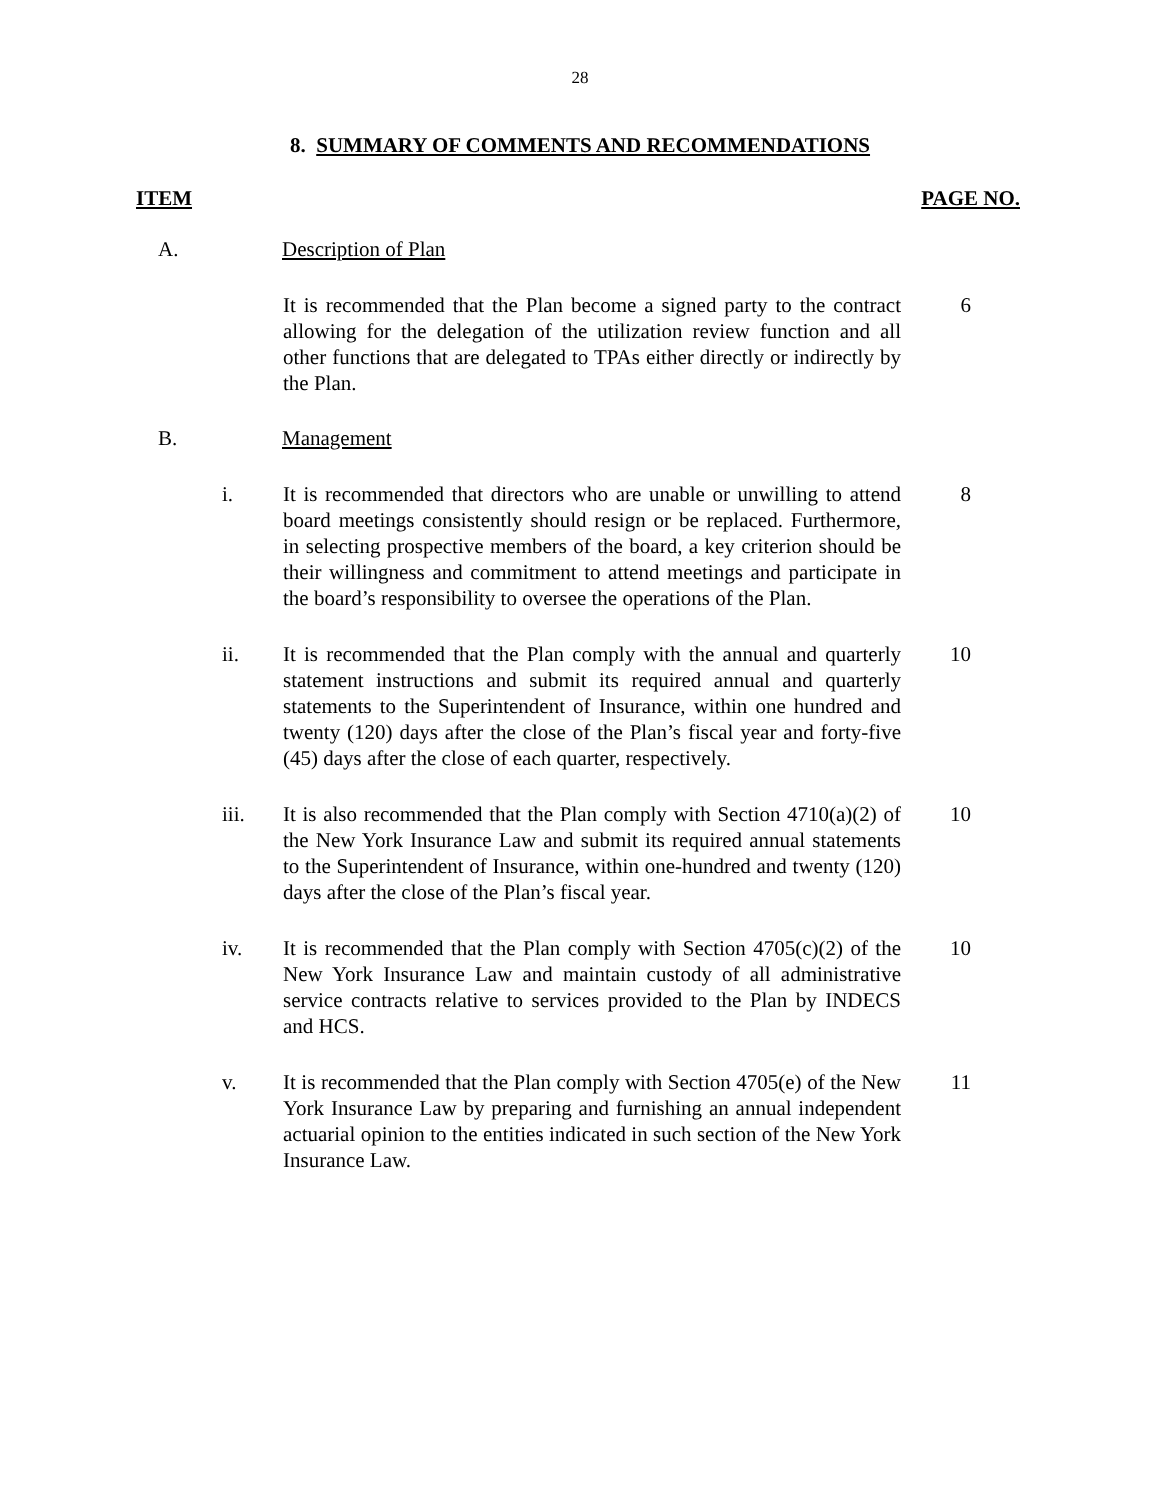28
8. SUMMARY OF COMMENTS AND RECOMMENDATIONS
ITEM PAGE NO.
A. Description of Plan
It is recommended that the Plan become a signed party to the contract allowing for the delegation of the utilization review function and all other functions that are delegated to TPAs either directly or indirectly by the Plan.
6
B. Management
i. It is recommended that directors who are unable or unwilling to attend board meetings consistently should resign or be replaced. Furthermore, in selecting prospective members of the board, a key criterion should be their willingness and commitment to attend meetings and participate in the board’s responsibility to oversee the operations of the Plan.
8
ii. It is recommended that the Plan comply with the annual and quarterly statement instructions and submit its required annual and quarterly statements to the Superintendent of Insurance, within one hundred and twenty (120) days after the close of the Plan’s fiscal year and forty-five (45) days after the close of each quarter, respectively.
10
iii. It is also recommended that the Plan comply with Section 4710(a)(2) of the New York Insurance Law and submit its required annual statements to the Superintendent of Insurance, within one-hundred and twenty (120) days after the close of the Plan’s fiscal year.
10
iv. It is recommended that the Plan comply with Section 4705(c)(2) of the New York Insurance Law and maintain custody of all administrative service contracts relative to services provided to the Plan by INDECS and HCS.
10
v. It is recommended that the Plan comply with Section 4705(e) of the New York Insurance Law by preparing and furnishing an annual independent actuarial opinion to the entities indicated in such section of the New York Insurance Law.
11